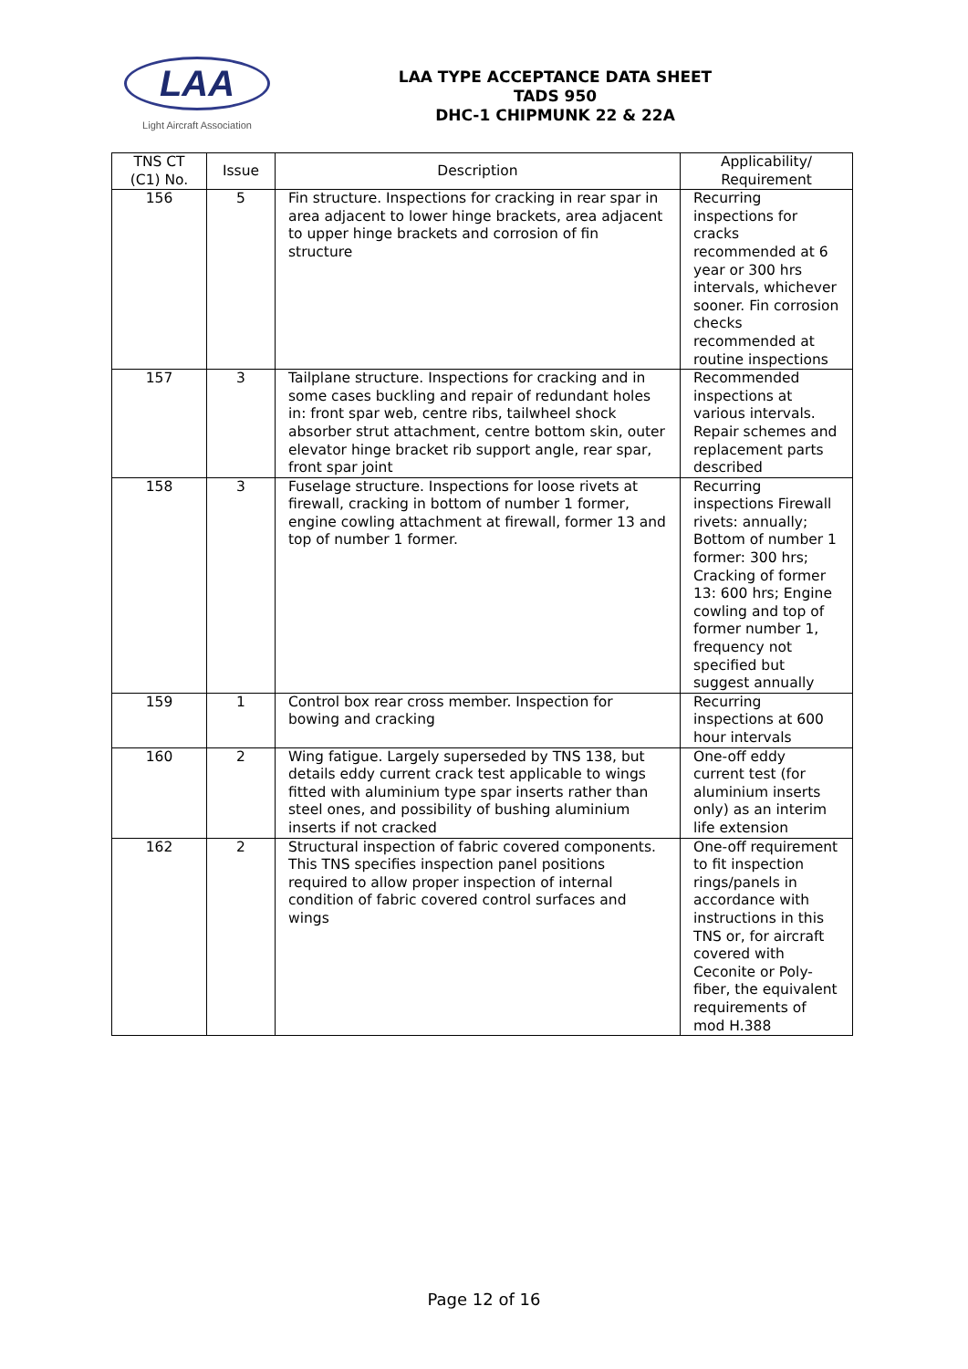LAA
Light Aircraft Association
LAA TYPE ACCEPTANCE DATA SHEET
TADS 950
DHC-1 CHIPMUNK 22 & 22A
| TNS CT (C1) No. | Issue | Description | Applicability/ Requirement |
| --- | --- | --- | --- |
| 156 | 5 | Fin structure. Inspections for cracking in rear spar in area adjacent to lower hinge brackets, area adjacent to upper hinge brackets and corrosion of fin structure | Recurring inspections for cracks recommended at 6 year or 300 hrs intervals, whichever sooner. Fin corrosion checks recommended at routine inspections |
| 157 | 3 | Tailplane structure. Inspections for cracking and in some cases buckling and repair of redundant holes in: front spar web, centre ribs, tailwheel shock absorber strut attachment, centre bottom skin, outer elevator hinge bracket rib support angle, rear spar, front spar joint | Recommended inspections at various intervals. Repair schemes and replacement parts described |
| 158 | 3 | Fuselage structure. Inspections for loose rivets at firewall, cracking in bottom of number 1 former, engine cowling attachment at firewall, former 13 and top of number 1 former. | Recurring inspections Firewall rivets: annually; Bottom of number 1 former: 300 hrs; Cracking of former 13: 600 hrs; Engine cowling and top of former number 1, frequency not specified but suggest annually |
| 159 | 1 | Control box rear cross member. Inspection for bowing and cracking | Recurring inspections at 600 hour intervals |
| 160 | 2 | Wing fatigue. Largely superseded by TNS 138, but details eddy current crack test applicable to wings fitted with aluminium type spar inserts rather than steel ones, and possibility of bushing aluminium inserts if not cracked | One-off eddy current test (for aluminium inserts only) as an interim life extension |
| 162 | 2 | Structural inspection of fabric covered components. This TNS specifies inspection panel positions required to allow proper inspection of internal condition of fabric covered control surfaces and wings | One-off requirement to fit inspection rings/panels in accordance with instructions in this TNS or, for aircraft covered with Ceconite or Poly-fiber, the equivalent requirements of mod H.388 |
Page 12 of 16